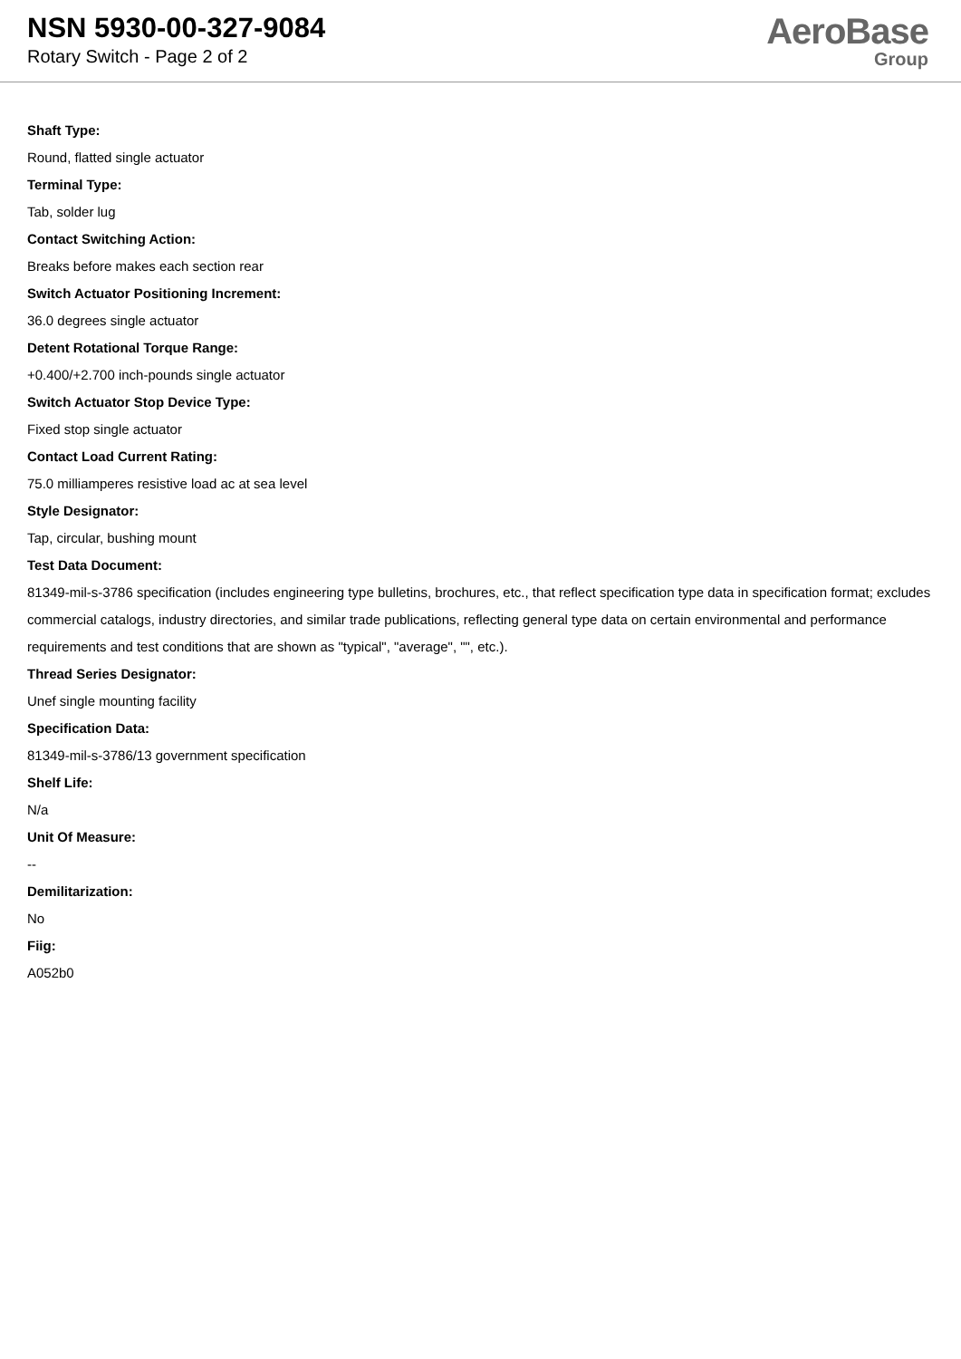NSN 5930-00-327-9084
Rotary Switch - Page 2 of 2
AeroBase
Group
Shaft Type:
Round, flatted single actuator
Terminal Type:
Tab, solder lug
Contact Switching Action:
Breaks before makes each section rear
Switch Actuator Positioning Increment:
36.0 degrees single actuator
Detent Rotational Torque Range:
+0.400/+2.700 inch-pounds single actuator
Switch Actuator Stop Device Type:
Fixed stop single actuator
Contact Load Current Rating:
75.0 milliamperes resistive load ac at sea level
Style Designator:
Tap, circular, bushing mount
Test Data Document:
81349-mil-s-3786 specification (includes engineering type bulletins, brochures, etc., that reflect specification type data in specification format; excludes commercial catalogs, industry directories, and similar trade publications, reflecting general type data on certain environmental and performance requirements and test conditions that are shown as "typical", "average", "", etc.).
Thread Series Designator:
Unef single mounting facility
Specification Data:
81349-mil-s-3786/13 government specification
Shelf Life:
N/a
Unit Of Measure:
--
Demilitarization:
No
Fiig:
A052b0